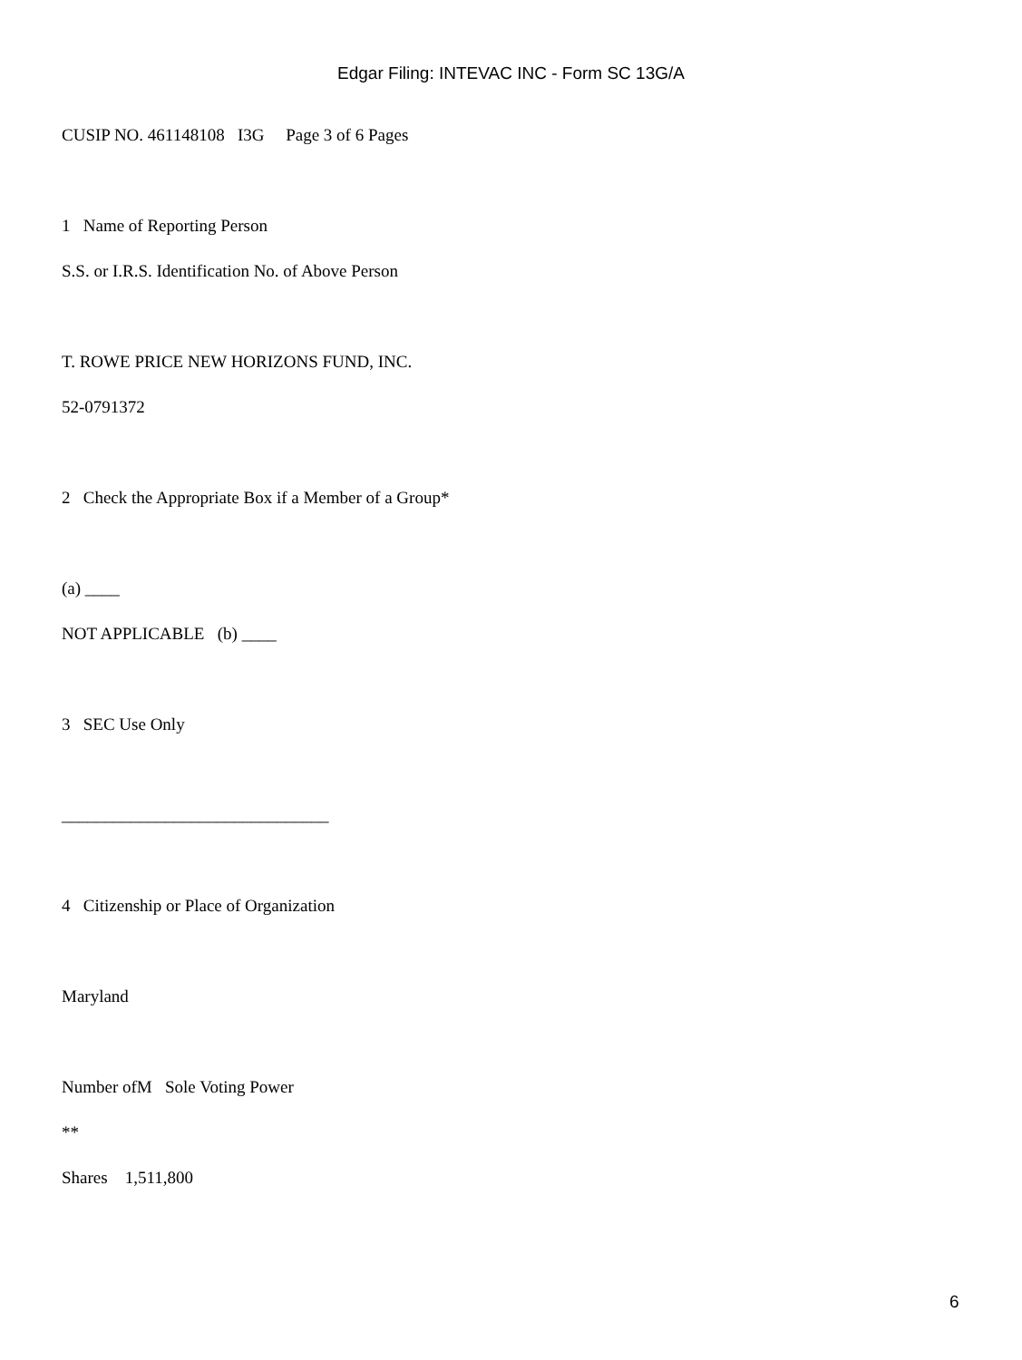Edgar Filing: INTEVAC INC - Form SC 13G/A
CUSIP NO. 461148108 I3G Page 3 of 6 Pages
1 Name of Reporting Person
S.S. or I.R.S. Identification No. of Above Person
T. ROWE PRICE NEW HORIZONS FUND, INC.
52-0791372
2 Check the Appropriate Box if a Member of a Group*
(a) ____
NOT APPLICABLE (b) ____
3 SEC Use Only
_______________________________
4 Citizenship or Place of Organization
Maryland
Number ofM Sole Voting Power
**
Shares 1,511,800
6